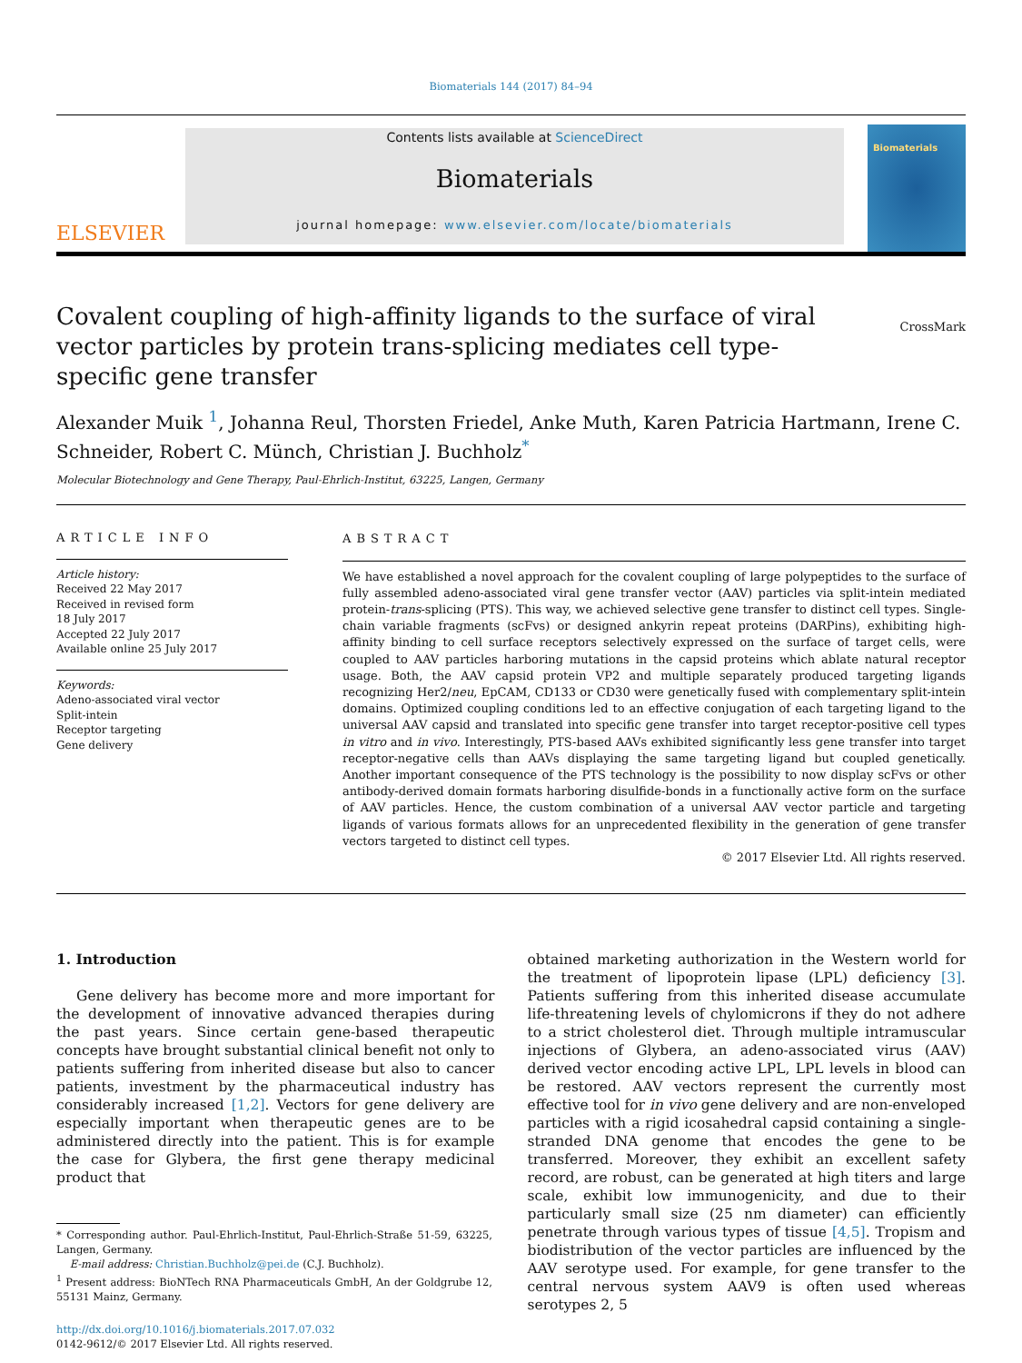Biomaterials 144 (2017) 84–94
ELSEVIER
Contents lists available at ScienceDirect
Biomaterials
journal homepage: www.elsevier.com/locate/biomaterials
Biomaterials
Covalent coupling of high-affinity ligands to the surface of viral vector particles by protein trans-splicing mediates cell type-specific gene transfer
CrossMark
Alexander Muik <sup>1</sup>, Johanna Reul, Thorsten Friedel, Anke Muth, Karen Patricia Hartmann, Irene C. Schneider, Robert C. Münch, Christian J. Buchholz<sup>*</sup>
Molecular Biotechnology and Gene Therapy, Paul-Ehrlich-Institut, 63225, Langen, Germany
ARTICLE INFO
Article history:
Received 22 May 2017
Received in revised form
18 July 2017
Accepted 22 July 2017
Available online 25 July 2017
Keywords:
Adeno-associated viral vector
Split-intein
Receptor targeting
Gene delivery
ABSTRACT
We have established a novel approach for the covalent coupling of large polypeptides to the surface of fully assembled adeno-associated viral gene transfer vector (AAV) particles via split-intein mediated protein-trans-splicing (PTS). This way, we achieved selective gene transfer to distinct cell types. Single-chain variable fragments (scFvs) or designed ankyrin repeat proteins (DARPins), exhibiting high-affinity binding to cell surface receptors selectively expressed on the surface of target cells, were coupled to AAV particles harboring mutations in the capsid proteins which ablate natural receptor usage. Both, the AAV capsid protein VP2 and multiple separately produced targeting ligands recognizing Her2/neu, EpCAM, CD133 or CD30 were genetically fused with complementary split-intein domains. Optimized coupling conditions led to an effective conjugation of each targeting ligand to the universal AAV capsid and translated into specific gene transfer into target receptor-positive cell types in vitro and in vivo. Interestingly, PTS-based AAVs exhibited significantly less gene transfer into target receptor-negative cells than AAVs displaying the same targeting ligand but coupled genetically. Another important consequence of the PTS technology is the possibility to now display scFvs or other antibody-derived domain formats harboring disulfide-bonds in a functionally active form on the surface of AAV particles. Hence, the custom combination of a universal AAV vector particle and targeting ligands of various formats allows for an unprecedented flexibility in the generation of gene transfer vectors targeted to distinct cell types.
© 2017 Elsevier Ltd. All rights reserved.
1. Introduction
Gene delivery has become more and more important for the development of innovative advanced therapies during the past years. Since certain gene-based therapeutic concepts have brought substantial clinical benefit not only to patients suffering from inherited disease but also to cancer patients, investment by the pharmaceutical industry has considerably increased [1,2]. Vectors for gene delivery are especially important when therapeutic genes are to be administered directly into the patient. This is for example the case for Glybera, the first gene therapy medicinal product that
* Corresponding author. Paul-Ehrlich-Institut, Paul-Ehrlich-Straße 51-59, 63225, Langen, Germany.
E-mail address: Christian.Buchholz@pei.de (C.J. Buchholz).
<sup>1</sup> Present address: BioNTech RNA Pharmaceuticals GmbH, An der Goldgrube 12, 55131 Mainz, Germany.
http://dx.doi.org/10.1016/j.biomaterials.2017.07.032
0142-9612/© 2017 Elsevier Ltd. All rights reserved.
obtained marketing authorization in the Western world for the treatment of lipoprotein lipase (LPL) deficiency [3]. Patients suffering from this inherited disease accumulate life-threatening levels of chylomicrons if they do not adhere to a strict cholesterol diet. Through multiple intramuscular injections of Glybera, an adeno-associated virus (AAV) derived vector encoding active LPL, LPL levels in blood can be restored. AAV vectors represent the currently most effective tool for in vivo gene delivery and are non-enveloped particles with a rigid icosahedral capsid containing a single-stranded DNA genome that encodes the gene to be transferred. Moreover, they exhibit an excellent safety record, are robust, can be generated at high titers and large scale, exhibit low immunogenicity, and due to their particularly small size (25 nm diameter) can efficiently penetrate through various types of tissue [4,5]. Tropism and biodistribution of the vector particles are influenced by the AAV serotype used. For example, for gene transfer to the central nervous system AAV9 is often used whereas serotypes 2, 5